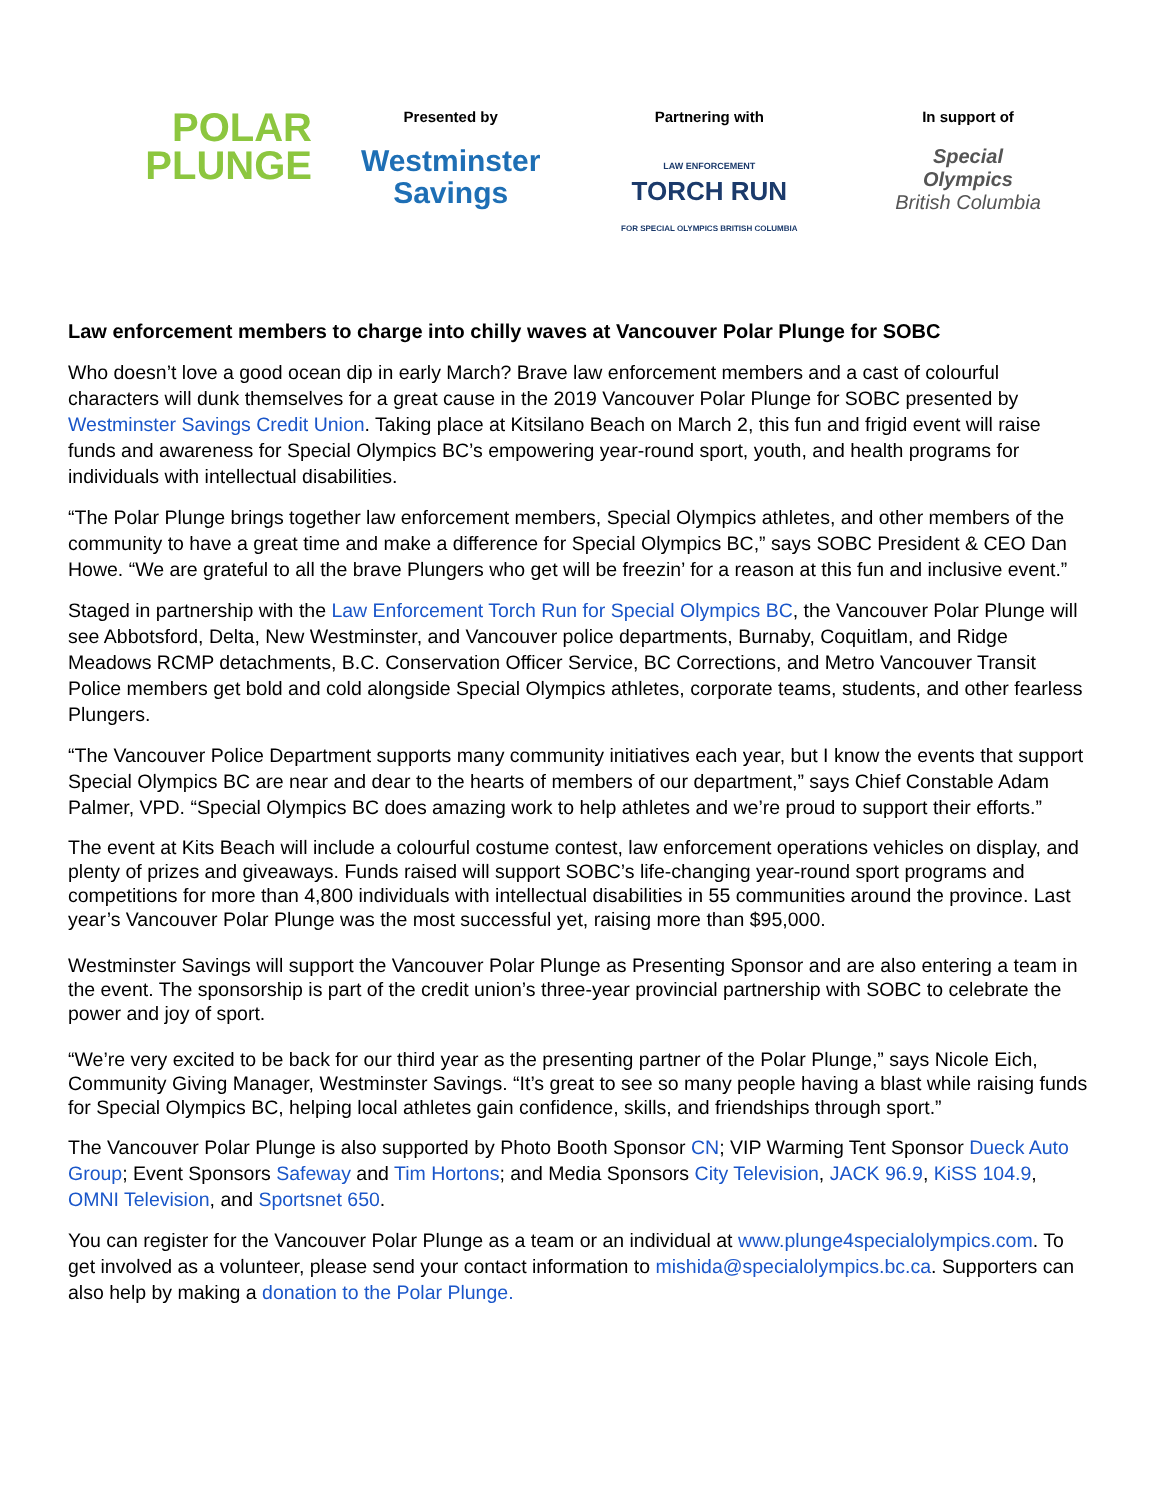POLAR
PLUNGE
Presented by
Westminster
Savings
Partnering with
LAW ENFORCEMENT
TORCH RUN
FOR SPECIAL OLYMPICS BRITISH COLUMBIA
In support of
Special
Olympics
British Columbia
Law enforcement members to charge into chilly waves at Vancouver Polar Plunge for SOBC
Who doesn’t love a good ocean dip in early March? Brave law enforcement members and a cast of colourful characters will dunk themselves for a great cause in the 2019 Vancouver Polar Plunge for SOBC presented by Westminster Savings Credit Union. Taking place at Kitsilano Beach on March 2, this fun and frigid event will raise funds and awareness for Special Olympics BC’s empowering year-round sport, youth, and health programs for individuals with intellectual disabilities.
“The Polar Plunge brings together law enforcement members, Special Olympics athletes, and other members of the community to have a great time and make a difference for Special Olympics BC,” says SOBC President & CEO Dan Howe. “We are grateful to all the brave Plungers who get will be freezin’ for a reason at this fun and inclusive event.”
Staged in partnership with the Law Enforcement Torch Run for Special Olympics BC, the Vancouver Polar Plunge will see Abbotsford, Delta, New Westminster, and Vancouver police departments, Burnaby, Coquitlam, and Ridge Meadows RCMP detachments, B.C. Conservation Officer Service, BC Corrections, and Metro Vancouver Transit Police members get bold and cold alongside Special Olympics athletes, corporate teams, students, and other fearless Plungers.
“The Vancouver Police Department supports many community initiatives each year, but I know the events that support Special Olympics BC are near and dear to the hearts of members of our department,” says Chief Constable Adam Palmer, VPD. “Special Olympics BC does amazing work to help athletes and we’re proud to support their efforts.”
The event at Kits Beach will include a colourful costume contest, law enforcement operations vehicles on display, and plenty of prizes and giveaways. Funds raised will support SOBC’s life-changing year-round sport programs and competitions for more than 4,800 individuals with intellectual disabilities in 55 communities around the province. Last year’s Vancouver Polar Plunge was the most successful yet, raising more than $95,000.
Westminster Savings will support the Vancouver Polar Plunge as Presenting Sponsor and are also entering a team in the event. The sponsorship is part of the credit union’s three-year provincial partnership with SOBC to celebrate the power and joy of sport.
“We’re very excited to be back for our third year as the presenting partner of the Polar Plunge,” says Nicole Eich, Community Giving Manager, Westminster Savings. “It’s great to see so many people having a blast while raising funds for Special Olympics BC, helping local athletes gain confidence, skills, and friendships through sport.”
The Vancouver Polar Plunge is also supported by Photo Booth Sponsor CN; VIP Warming Tent Sponsor Dueck Auto Group; Event Sponsors Safeway and Tim Hortons; and Media Sponsors City Television, JACK 96.9, KiSS 104.9, OMNI Television, and Sportsnet 650.
You can register for the Vancouver Polar Plunge as a team or an individual at www.plunge4specialolympics.com. To get involved as a volunteer, please send your contact information to mishida@specialolympics.bc.ca. Supporters can also help by making a donation to the Polar Plunge.